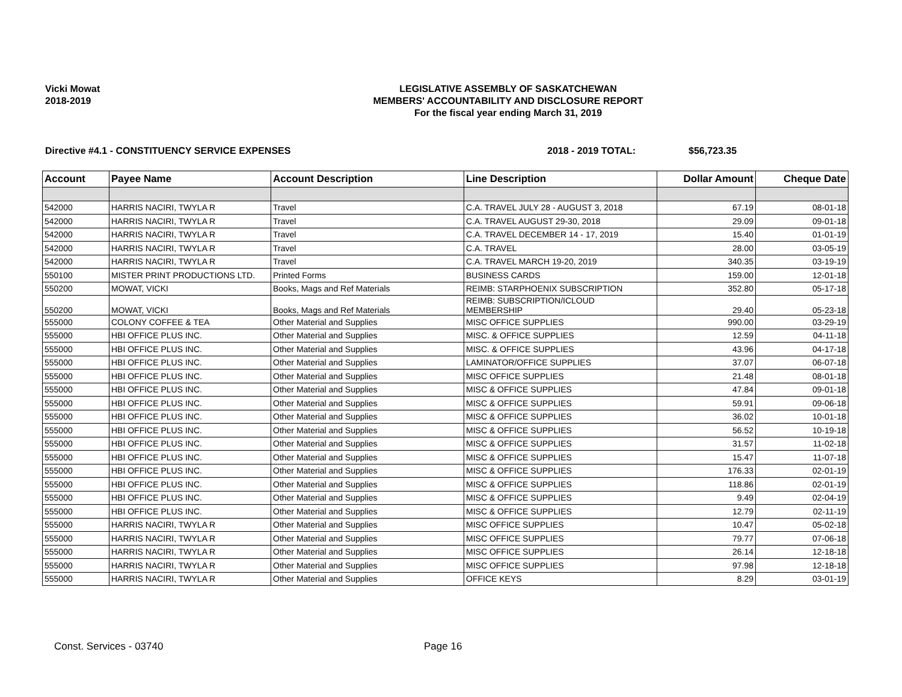Vicki Mowat
2018-2019
LEGISLATIVE ASSEMBLY OF SASKATCHEWAN
MEMBERS' ACCOUNTABILITY AND DISCLOSURE REPORT
For the fiscal year ending March 31, 2019
Directive #4.1 - CONSTITUENCY SERVICE EXPENSES 2018 - 2019 TOTAL: $56,723.35
| Account | Payee Name | Account Description | Line Description | Dollar Amount | Cheque Date |
| --- | --- | --- | --- | --- | --- |
| 542000 | HARRIS NACIRI, TWYLA R | Travel | C.A. TRAVEL JULY 28 - AUGUST 3, 2018 | 67.19 | 08-01-18 |
| 542000 | HARRIS NACIRI, TWYLA R | Travel | C.A. TRAVEL AUGUST 29-30, 2018 | 29.09 | 09-01-18 |
| 542000 | HARRIS NACIRI, TWYLA R | Travel | C.A. TRAVEL DECEMBER 14 - 17, 2019 | 15.40 | 01-01-19 |
| 542000 | HARRIS NACIRI, TWYLA R | Travel | C.A. TRAVEL | 28.00 | 03-05-19 |
| 542000 | HARRIS NACIRI, TWYLA R | Travel | C.A. TRAVEL MARCH 19-20, 2019 | 340.35 | 03-19-19 |
| 550100 | MISTER PRINT PRODUCTIONS LTD. | Printed Forms | BUSINESS CARDS | 159.00 | 12-01-18 |
| 550200 | MOWAT, VICKI | Books, Mags and Ref Materials | REIMB: STARPHOENIX SUBSCRIPTION | 352.80 | 05-17-18 |
| 550200 | MOWAT, VICKI | Books, Mags and Ref Materials | REIMB: SUBSCRIPTION/ICLOUD MEMBERSHIP | 29.40 | 05-23-18 |
| 555000 | COLONY COFFEE & TEA | Other Material and Supplies | MISC OFFICE SUPPLIES | 990.00 | 03-29-19 |
| 555000 | HBI OFFICE PLUS INC. | Other Material and Supplies | MISC. & OFFICE SUPPLIES | 12.59 | 04-11-18 |
| 555000 | HBI OFFICE PLUS INC. | Other Material and Supplies | MISC. & OFFICE SUPPLIES | 43.96 | 04-17-18 |
| 555000 | HBI OFFICE PLUS INC. | Other Material and Supplies | LAMINATOR/OFFICE SUPPLIES | 37.07 | 06-07-18 |
| 555000 | HBI OFFICE PLUS INC. | Other Material and Supplies | MISC OFFICE SUPPLIES | 21.48 | 08-01-18 |
| 555000 | HBI OFFICE PLUS INC. | Other Material and Supplies | MISC & OFFICE SUPPLIES | 47.84 | 09-01-18 |
| 555000 | HBI OFFICE PLUS INC. | Other Material and Supplies | MISC & OFFICE SUPPLIES | 59.91 | 09-06-18 |
| 555000 | HBI OFFICE PLUS INC. | Other Material and Supplies | MISC & OFFICE SUPPLIES | 36.02 | 10-01-18 |
| 555000 | HBI OFFICE PLUS INC. | Other Material and Supplies | MISC & OFFICE SUPPLIES | 56.52 | 10-19-18 |
| 555000 | HBI OFFICE PLUS INC. | Other Material and Supplies | MISC & OFFICE SUPPLIES | 31.57 | 11-02-18 |
| 555000 | HBI OFFICE PLUS INC. | Other Material and Supplies | MISC & OFFICE SUPPLIES | 15.47 | 11-07-18 |
| 555000 | HBI OFFICE PLUS INC. | Other Material and Supplies | MISC & OFFICE SUPPLIES | 176.33 | 02-01-19 |
| 555000 | HBI OFFICE PLUS INC. | Other Material and Supplies | MISC & OFFICE SUPPLIES | 118.86 | 02-01-19 |
| 555000 | HBI OFFICE PLUS INC. | Other Material and Supplies | MISC & OFFICE SUPPLIES | 9.49 | 02-04-19 |
| 555000 | HBI OFFICE PLUS INC. | Other Material and Supplies | MISC & OFFICE SUPPLIES | 12.79 | 02-11-19 |
| 555000 | HARRIS NACIRI, TWYLA R | Other Material and Supplies | MISC OFFICE SUPPLIES | 10.47 | 05-02-18 |
| 555000 | HARRIS NACIRI, TWYLA R | Other Material and Supplies | MISC OFFICE SUPPLIES | 79.77 | 07-06-18 |
| 555000 | HARRIS NACIRI, TWYLA R | Other Material and Supplies | MISC OFFICE SUPPLIES | 26.14 | 12-18-18 |
| 555000 | HARRIS NACIRI, TWYLA R | Other Material and Supplies | MISC OFFICE SUPPLIES | 97.98 | 12-18-18 |
| 555000 | HARRIS NACIRI, TWYLA R | Other Material and Supplies | OFFICE KEYS | 8.29 | 03-01-19 |
Const. Services - 03740 Page 16